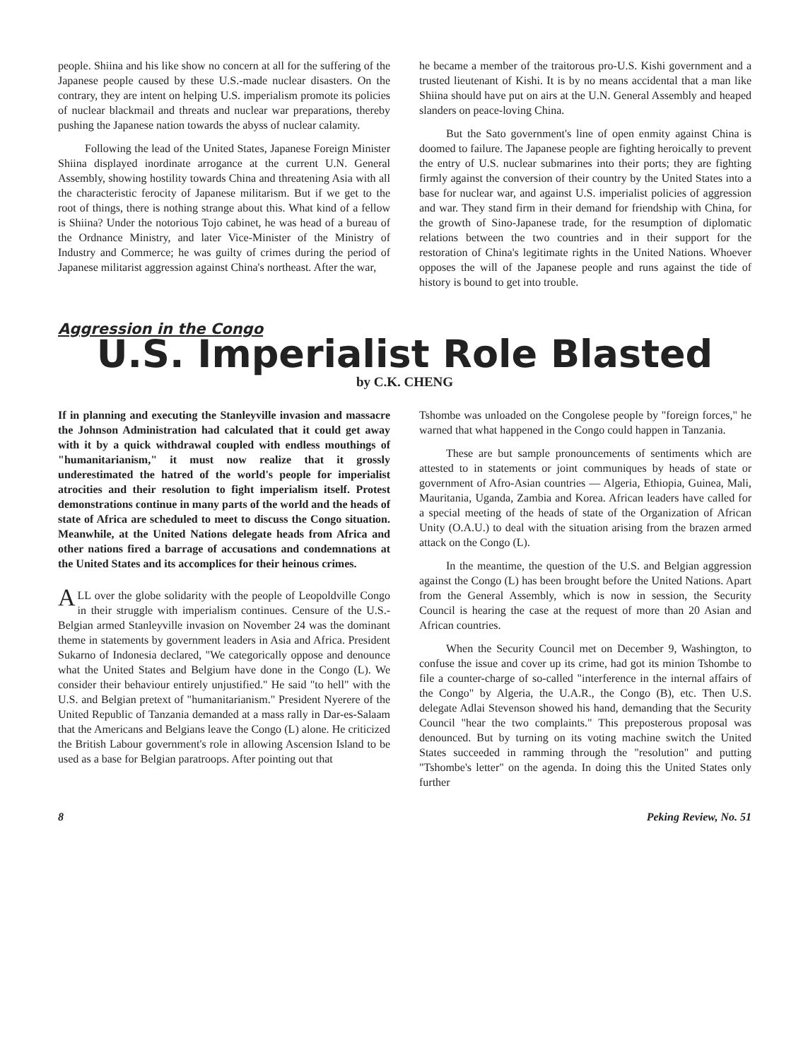people. Shiina and his like show no concern at all for the suffering of the Japanese people caused by these U.S.-made nuclear disasters. On the contrary, they are intent on helping U.S. imperialism promote its policies of nuclear blackmail and threats and nuclear war preparations, thereby pushing the Japanese nation towards the abyss of nuclear calamity.
Following the lead of the United States, Japanese Foreign Minister Shiina displayed inordinate arrogance at the current U.N. General Assembly, showing hostility towards China and threatening Asia with all the characteristic ferocity of Japanese militarism. But if we get to the root of things, there is nothing strange about this. What kind of a fellow is Shiina? Under the notorious Tojo cabinet, he was head of a bureau of the Ordnance Ministry, and later Vice-Minister of the Ministry of Industry and Commerce; he was guilty of crimes during the period of Japanese militarist aggression against China's northeast. After the war,
he became a member of the traitorous pro-U.S. Kishi government and a trusted lieutenant of Kishi. It is by no means accidental that a man like Shiina should have put on airs at the U.N. General Assembly and heaped slanders on peace-loving China.
But the Sato government's line of open enmity against China is doomed to failure. The Japanese people are fighting heroically to prevent the entry of U.S. nuclear submarines into their ports; they are fighting firmly against the conversion of their country by the United States into a base for nuclear war, and against U.S. imperialist policies of aggression and war. They stand firm in their demand for friendship with China, for the growth of Sino-Japanese trade, for the resumption of diplomatic relations between the two countries and in their support for the restoration of China's legitimate rights in the United Nations. Whoever opposes the will of the Japanese people and runs against the tide of history is bound to get into trouble.
Aggression in the Congo
U.S. Imperialist Role Blasted
by C.K. CHENG
If in planning and executing the Stanleyville invasion and massacre the Johnson Administration had calculated that it could get away with it by a quick withdrawal coupled with endless mouthings of "humanitarianism," it must now realize that it grossly underestimated the hatred of the world's people for imperialist atrocities and their resolution to fight imperialism itself. Protest demonstrations continue in many parts of the world and the heads of state of Africa are scheduled to meet to discuss the Congo situation. Meanwhile, at the United Nations delegate heads from Africa and other nations fired a barrage of accusations and condemnations at the United States and its accomplices for their heinous crimes.
ALL over the globe solidarity with the people of Leopoldville Congo in their struggle with imperialism continues. Censure of the U.S.-Belgian armed Stanleyville invasion on November 24 was the dominant theme in statements by government leaders in Asia and Africa. President Sukarno of Indonesia declared, "We categorically oppose and denounce what the United States and Belgium have done in the Congo (L). We consider their behaviour entirely unjustified." He said "to hell" with the U.S. and Belgian pretext of "humanitarianism." President Nyerere of the United Republic of Tanzania demanded at a mass rally in Dar-es-Salaam that the Americans and Belgians leave the Congo (L) alone. He criticized the British Labour government's role in allowing Ascension Island to be used as a base for Belgian paratroops. After pointing out that
Tshombe was unloaded on the Congolese people by "foreign forces," he warned that what happened in the Congo could happen in Tanzania.
These are but sample pronouncements of sentiments which are attested to in statements or joint communiques by heads of state or government of Afro-Asian countries — Algeria, Ethiopia, Guinea, Mali, Mauritania, Uganda, Zambia and Korea. African leaders have called for a special meeting of the heads of state of the Organization of African Unity (O.A.U.) to deal with the situation arising from the brazen armed attack on the Congo (L).
In the meantime, the question of the U.S. and Belgian aggression against the Congo (L) has been brought before the United Nations. Apart from the General Assembly, which is now in session, the Security Council is hearing the case at the request of more than 20 Asian and African countries.
When the Security Council met on December 9, Washington, to confuse the issue and cover up its crime, had got its minion Tshombe to file a counter-charge of so-called "interference in the internal affairs of the Congo" by Algeria, the U.A.R., the Congo (B), etc. Then U.S. delegate Adlai Stevenson showed his hand, demanding that the Security Council "hear the two complaints." This preposterous proposal was denounced. But by turning on its voting machine switch the United States succeeded in ramming through the "resolution" and putting "Tshombe's letter" on the agenda. In doing this the United States only further
8 Peking Review, No. 51